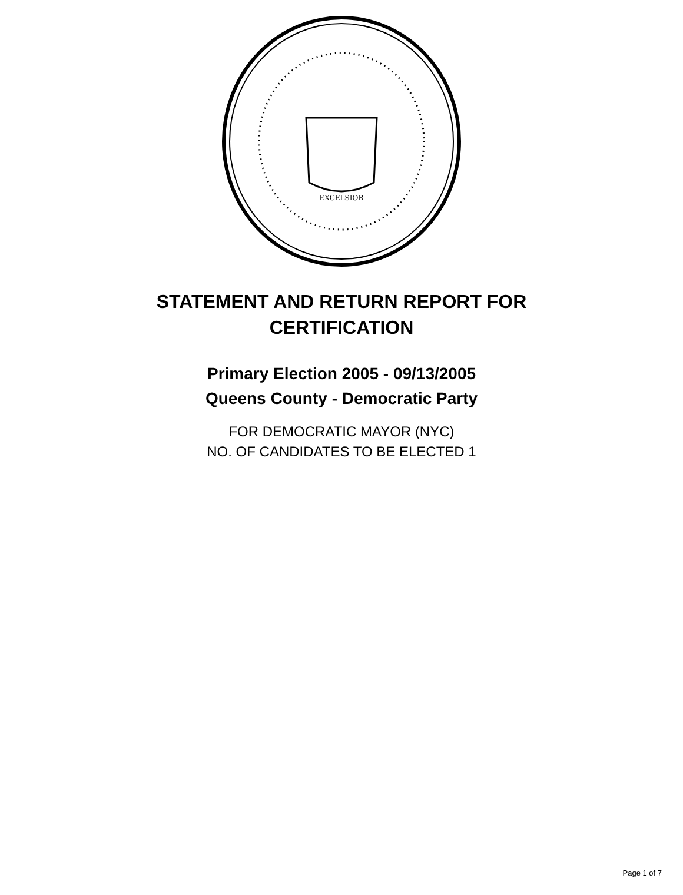EXCELSIOR
STATEMENT AND RETURN REPORT FOR
CERTIFICATION
Primary Election 2005 - 09/13/2005
Queens County - Democratic Party
FOR DEMOCRATIC MAYOR (NYC)
NO. OF CANDIDATES TO BE ELECTED 1
Page 1 of 7